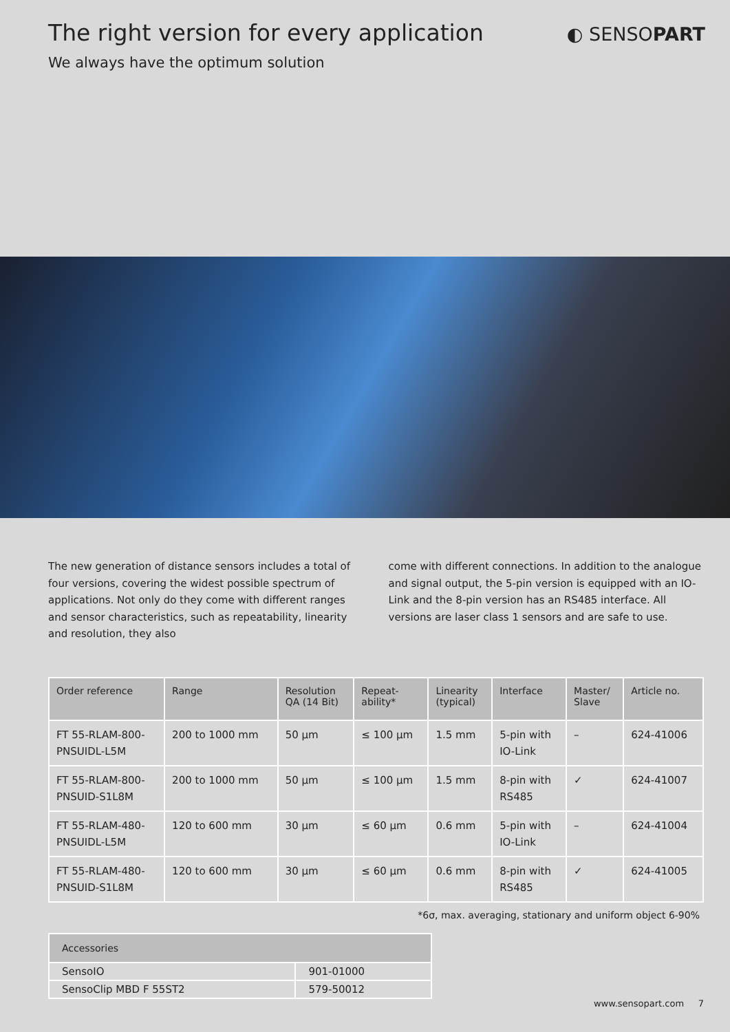The right version for every application
◐ SENSOPART
We always have the optimum solution
The new generation of distance sensors includes a total of four versions, covering the widest possible spectrum of applications. Not only do they come with different ranges and sensor charac­teristics, such as repeatability, linearity and resolution, they also
come with different connections. In addition to the analogue and signal output, the 5-pin version is equipped with an IO-Link and the 8-pin version has an RS485 interface. All versions are laser class 1 sensors and are safe to use.
| Order reference | Range | Resolution QA (14 Bit) | Repeat- ability* | Linearity (typical) | Interface | Master/ Slave | Article no. |
| --- | --- | --- | --- | --- | --- | --- | --- |
| FT 55-RLAM-800- PNSUIDL-L5M | 200 to 1000 mm | 50 µm | ≤ 100 µm | 1.5 mm | 5-pin with IO-Link | – | 624-41006 |
| FT 55-RLAM-800- PNSUID-S1L8M | 200 to 1000 mm | 50 µm | ≤ 100 µm | 1.5 mm | 8-pin with RS485 | ✓ | 624-41007 |
| FT 55-RLAM-480- PNSUIDL-L5M | 120 to 600 mm | 30 µm | ≤ 60 µm | 0.6 mm | 5-pin with IO-Link | – | 624-41004 |
| FT 55-RLAM-480- PNSUID-S1L8M | 120 to 600 mm | 30 µm | ≤ 60 µm | 0.6 mm | 8-pin with RS485 | ✓ | 624-41005 |
*6σ, max. averaging, stationary and uniform object 6-90%
| Accessories | |
| --- | --- |
| SensoIO | 901-01000 |
| SensoClip MBD F 55ST2 | 579-50012 |
www.sensopart.com 7